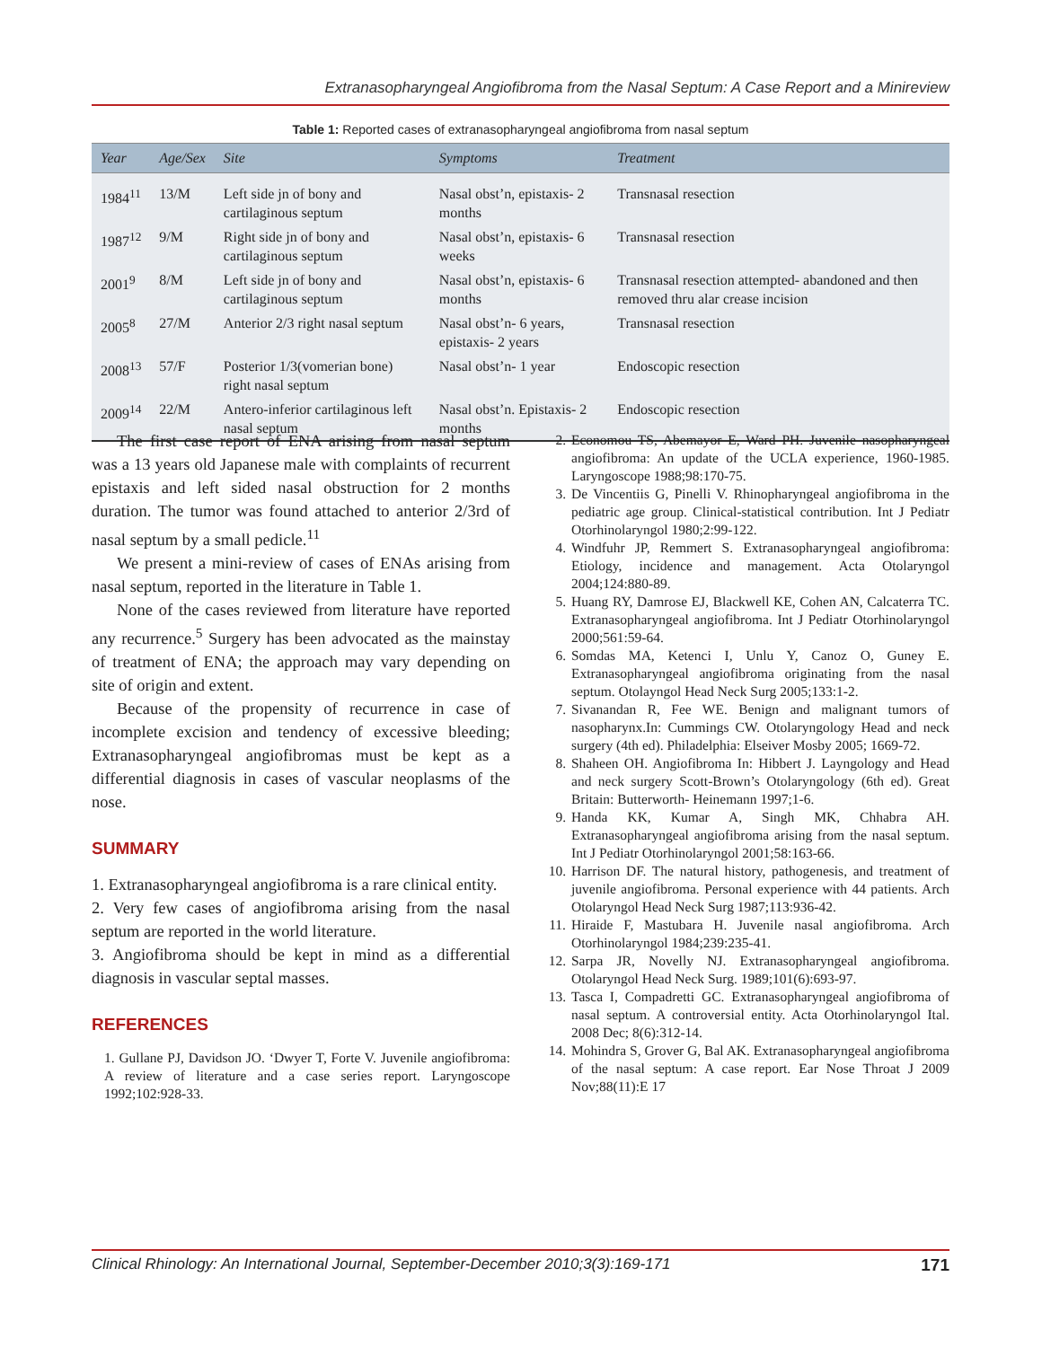Extranasopharyngeal Angiofibroma from the Nasal Septum: A Case Report and a Minireview
Table 1: Reported cases of extranasopharyngeal angiofibroma from nasal septum
| Year | Age/Sex | Site | Symptoms | Treatment |
| --- | --- | --- | --- | --- |
| 1984<sup>11</sup> | 13/M | Left side jn of bony and cartilaginous septum | Nasal obst’n, epistaxis- 2 months | Transnasal resection |
| 1987<sup>12</sup> | 9/M | Right side jn of bony and cartilaginous septum | Nasal obst’n, epistaxis- 6 weeks | Transnasal resection |
| 2001<sup>9</sup> | 8/M | Left side jn of bony and cartilaginous septum | Nasal obst’n, epistaxis- 6 months | Transnasal resection attempted- abandoned and then removed thru alar crease incision |
| 2005<sup>8</sup> | 27/M | Anterior 2/3 right nasal septum | Nasal obst’n- 6 years, epistaxis- 2 years | Transnasal resection |
| 2008<sup>13</sup> | 57/F | Posterior 1/3(vomerian bone) right nasal septum | Nasal obst’n- 1 year | Endoscopic resection |
| 2009<sup>14</sup> | 22/M | Antero-inferior cartilaginous left nasal septum | Nasal obst’n. Epistaxis- 2 months | Endoscopic resection |
The first case report of ENA arising from nasal septum was a 13 years old Japanese male with complaints of recurrent epistaxis and left sided nasal obstruction for 2 months duration. The tumor was found attached to anterior 2/3rd of nasal septum by a small pedicle.<sup>11</sup>
We present a mini-review of cases of ENAs arising from nasal septum, reported in the literature in Table 1.
None of the cases reviewed from literature have reported any recurrence.<sup>5</sup> Surgery has been advocated as the mainstay of treatment of ENA; the approach may vary depending on site of origin and extent.
Because of the propensity of recurrence in case of incomplete excision and tendency of excessive bleeding; Extranasopharyngeal angiofibromas must be kept as a differential diagnosis in cases of vascular neoplasms of the nose.
SUMMARY
1. Extranasopharyngeal angiofibroma is a rare clinical entity.
2. Very few cases of angiofibroma arising from the nasal septum are reported in the world literature.
3. Angiofibroma should be kept in mind as a differential diagnosis in vascular septal masses.
REFERENCES
1. Gullane PJ, Davidson JO. ‘Dwyer T, Forte V. Juvenile angiofibroma: A review of literature and a case series report. Laryngoscope 1992;102:928-33.
2. Economou TS, Abemayor E, Ward PH. Juvenile nasopharyngeal angiofibroma: An update of the UCLA experience, 1960-1985. Laryngoscope 1988;98:170-75.
3. De Vincentiis G, Pinelli V. Rhinopharyngeal angiofibroma in the pediatric age group. Clinical-statistical contribution. Int J Pediatr Otorhinolaryngol 1980;2:99-122.
4. Windfuhr JP, Remmert S. Extranasopharyngeal angiofibroma: Etiology, incidence and management. Acta Otolaryngol 2004;124:880-89.
5. Huang RY, Damrose EJ, Blackwell KE, Cohen AN, Calcaterra TC. Extranasopharyngeal angiofibroma. Int J Pediatr Otorhinolaryngol 2000;561:59-64.
6. Somdas MA, Ketenci I, Unlu Y, Canoz O, Guney E. Extranasopharyngeal angiofibroma originating from the nasal septum. Otolayngol Head Neck Surg 2005;133:1-2.
7. Sivanandan R, Fee WE. Benign and malignant tumors of nasopharynx.In: Cummings CW. Otolaryngology Head and neck surgery (4th ed). Philadelphia: Elseiver Mosby 2005; 1669-72.
8. Shaheen OH. Angiofibroma In: Hibbert J. Layngology and Head and neck surgery Scott-Brown’s Otolaryngology (6th ed). Great Britain: Butterworth- Heinemann 1997;1-6.
9. Handa KK, Kumar A, Singh MK, Chhabra AH. Extranasopharyngeal angiofibroma arising from the nasal septum. Int J Pediatr Otorhinolaryngol 2001;58:163-66.
10. Harrison DF. The natural history, pathogenesis, and treatment of juvenile angiofibroma. Personal experience with 44 patients. Arch Otolaryngol Head Neck Surg 1987;113:936-42.
11. Hiraide F, Mastubara H. Juvenile nasal angiofibroma. Arch Otorhinolaryngol 1984;239:235-41.
12. Sarpa JR, Novelly NJ. Extranasopharyngeal angiofibroma. Otolaryngol Head Neck Surg. 1989;101(6):693-97.
13. Tasca I, Compadretti GC. Extranasopharyngeal angiofibroma of nasal septum. A controversial entity. Acta Otorhinolaryngol Ital. 2008 Dec; 8(6):312-14.
14. Mohindra S, Grover G, Bal AK. Extranasopharyngeal angiofibroma of the nasal septum: A case report. Ear Nose Throat J 2009 Nov;88(11):E 17
Clinical Rhinology: An International Journal, September-December 2010;3(3):169-171 171